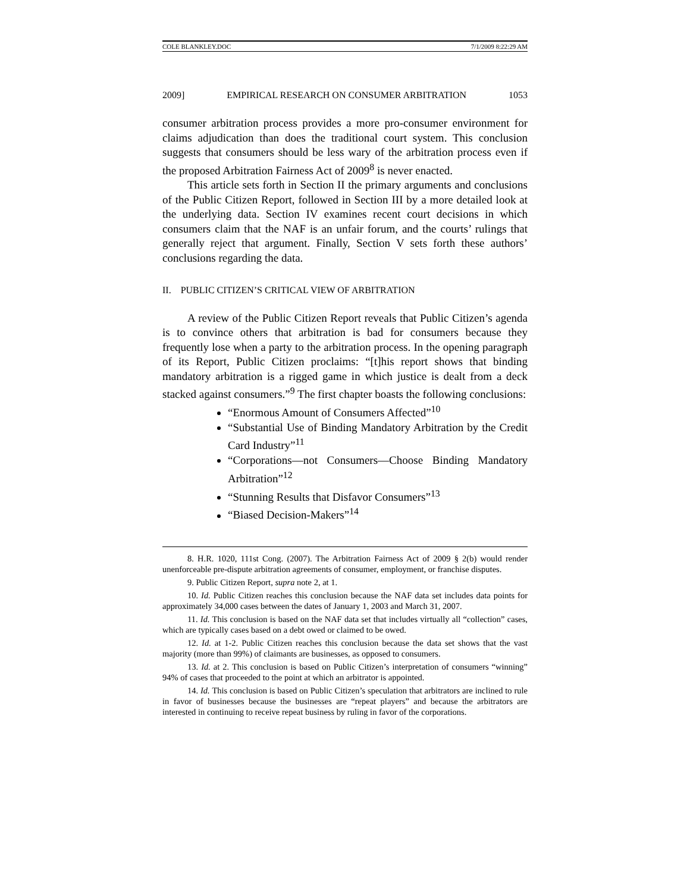COLE BLANKLEY.DOC 7/1/2009 8:22:29 AM
2009] EMPIRICAL RESEARCH ON CONSUMER ARBITRATION 1053
consumer arbitration process provides a more pro-consumer environment for claims adjudication than does the traditional court system. This conclusion suggests that consumers should be less wary of the arbitration process even if the proposed Arbitration Fairness Act of 2009<sup>8</sup> is never enacted.
This article sets forth in Section II the primary arguments and conclusions of the Public Citizen Report, followed in Section III by a more detailed look at the underlying data. Section IV examines recent court decisions in which consumers claim that the NAF is an unfair forum, and the courts’ rulings that generally reject that argument. Finally, Section V sets forth these authors’ conclusions regarding the data.
II. PUBLIC CITIZEN’S CRITICAL VIEW OF ARBITRATION
A review of the Public Citizen Report reveals that Public Citizen’s agenda is to convince others that arbitration is bad for consumers because they frequently lose when a party to the arbitration process. In the opening paragraph of its Report, Public Citizen proclaims: “[t]his report shows that binding mandatory arbitration is a rigged game in which justice is dealt from a deck stacked against consumers.”<sup>9</sup> The first chapter boasts the following conclusions:
“Enormous Amount of Consumers Affected”<sup>10</sup>
“Substantial Use of Binding Mandatory Arbitration by the Credit Card Industry”<sup>11</sup>
“Corporations—not Consumers—Choose Binding Mandatory Arbitration”<sup>12</sup>
“Stunning Results that Disfavor Consumers”<sup>13</sup>
“Biased Decision-Makers”<sup>14</sup>
8. H.R. 1020, 111st Cong. (2007). The Arbitration Fairness Act of 2009 § 2(b) would render unenforceable pre-dispute arbitration agreements of consumer, employment, or franchise disputes.
9. Public Citizen Report, supra note 2, at 1.
10. Id. Public Citizen reaches this conclusion because the NAF data set includes data points for approximately 34,000 cases between the dates of January 1, 2003 and March 31, 2007.
11. Id. This conclusion is based on the NAF data set that includes virtually all “collection” cases, which are typically cases based on a debt owed or claimed to be owed.
12. Id. at 1-2. Public Citizen reaches this conclusion because the data set shows that the vast majority (more than 99%) of claimants are businesses, as opposed to consumers.
13. Id. at 2. This conclusion is based on Public Citizen’s interpretation of consumers “winning” 94% of cases that proceeded to the point at which an arbitrator is appointed.
14. Id. This conclusion is based on Public Citizen’s speculation that arbitrators are inclined to rule in favor of businesses because the businesses are “repeat players” and because the arbitrators are interested in continuing to receive repeat business by ruling in favor of the corporations.